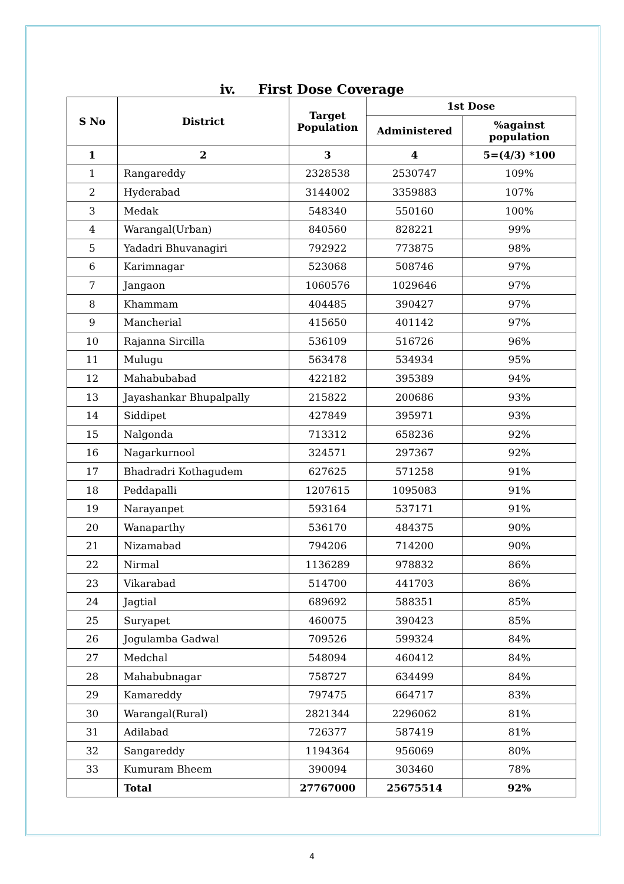iv. First Dose Coverage
| S No | District | Target Population | 1st Dose | |
| --- | --- | --- | --- | --- |
| | | | Administered | %against population |
| 1 | 2 | 3 | 4 | 5=(4/3) *100 |
| 1 | Rangareddy | 2328538 | 2530747 | 109% |
| 2 | Hyderabad | 3144002 | 3359883 | 107% |
| 3 | Medak | 548340 | 550160 | 100% |
| 4 | Warangal(Urban) | 840560 | 828221 | 99% |
| 5 | Yadadri Bhuvanagiri | 792922 | 773875 | 98% |
| 6 | Karimnagar | 523068 | 508746 | 97% |
| 7 | Jangaon | 1060576 | 1029646 | 97% |
| 8 | Khammam | 404485 | 390427 | 97% |
| 9 | Mancherial | 415650 | 401142 | 97% |
| 10 | Rajanna Sircilla | 536109 | 516726 | 96% |
| 11 | Mulugu | 563478 | 534934 | 95% |
| 12 | Mahabubabad | 422182 | 395389 | 94% |
| 13 | Jayashankar Bhupalpally | 215822 | 200686 | 93% |
| 14 | Siddipet | 427849 | 395971 | 93% |
| 15 | Nalgonda | 713312 | 658236 | 92% |
| 16 | Nagarkurnool | 324571 | 297367 | 92% |
| 17 | Bhadradri Kothagudem | 627625 | 571258 | 91% |
| 18 | Peddapalli | 1207615 | 1095083 | 91% |
| 19 | Narayanpet | 593164 | 537171 | 91% |
| 20 | Wanaparthy | 536170 | 484375 | 90% |
| 21 | Nizamabad | 794206 | 714200 | 90% |
| 22 | Nirmal | 1136289 | 978832 | 86% |
| 23 | Vikarabad | 514700 | 441703 | 86% |
| 24 | Jagtial | 689692 | 588351 | 85% |
| 25 | Suryapet | 460075 | 390423 | 85% |
| 26 | Jogulamba Gadwal | 709526 | 599324 | 84% |
| 27 | Medchal | 548094 | 460412 | 84% |
| 28 | Mahabubnagar | 758727 | 634499 | 84% |
| 29 | Kamareddy | 797475 | 664717 | 83% |
| 30 | Warangal(Rural) | 2821344 | 2296062 | 81% |
| 31 | Adilabad | 726377 | 587419 | 81% |
| 32 | Sangareddy | 1194364 | 956069 | 80% |
| 33 | Kumuram Bheem | 390094 | 303460 | 78% |
| | Total | 27767000 | 25675514 | 92% |
4